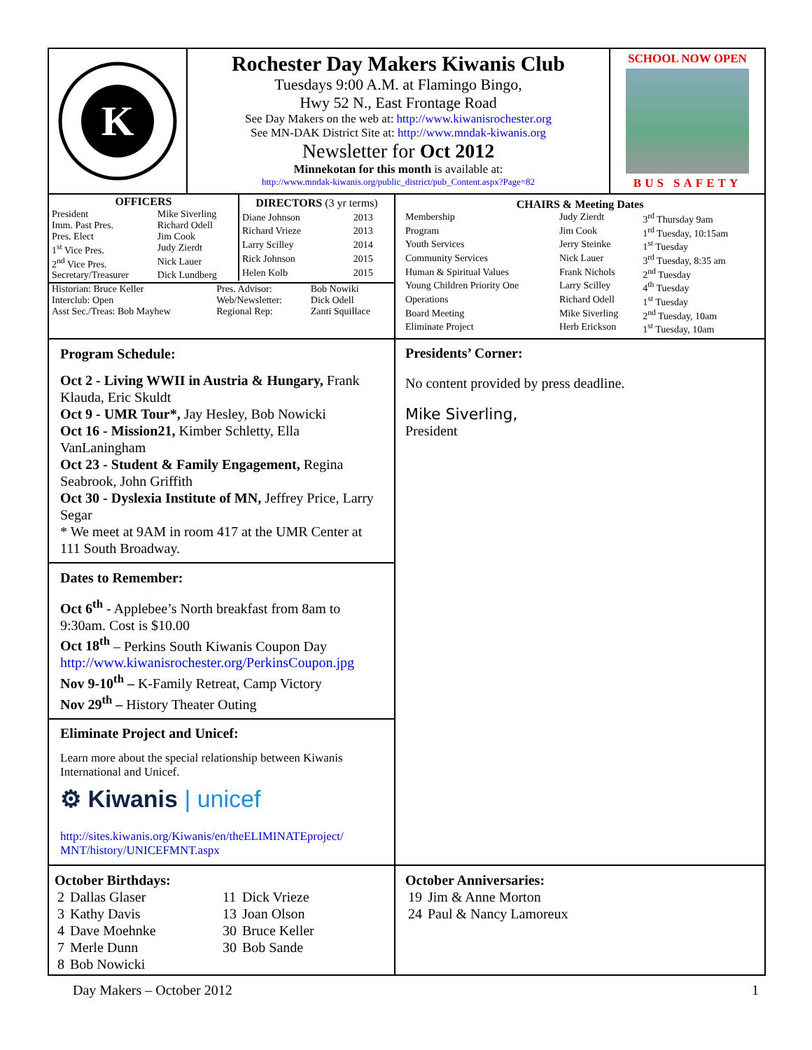K
Rochester Day Makers Kiwanis Club
Tuesdays 9:00 A.M. at Flamingo Bingo,
Hwy 52 N., East Frontage Road
See Day Makers on the web at: http://www.kiwanisrochester.org
See MN-DAK District Site at: http://www.mndak-kiwanis.org
Newsletter for Oct 2012
Minnekotan for this month is available at:
http://www.mndak-kiwanis.org/public_district/pub_Content.aspx?Page=82
SCHOOL NOW OPEN
BUS SAFETY
| OFFICERS | |
| --- | --- |
| President | Mike Siverling |
| Imm. Past Pres. | Richard Odell |
| Pres. Elect | Jim Cook |
| 1<sup>st</sup> Vice Pres. | Judy Zierdt |
| 2<sup>nd</sup> Vice Pres. | Nick Lauer |
| Secretary/Treasurer | Dick Lundberg |
| DIRECTORS (3 yr terms) | |
| --- | --- |
| Diane Johnson | 2013 |
| Richard Vrieze | 2013 |
| Larry Scilley | 2014 |
| Rick Johnson | 2015 |
| Helen Kolb | 2015 |
| Historian: Bruce Keller | Pres. Advisor: | Bob Nowiki |
| Interclub: Open | Web/Newsletter: | Dick Odell |
| Asst Sec./Treas: Bob Mayhew | Regional Rep: | Zanti Squillace |
| CHAIRS & Meeting Dates | | |
| --- | --- | --- |
| Membership | Judy Zierdt | 3<sup>rd</sup> Thursday 9am |
| Program | Jim Cook | 1<sup>rd</sup> Tuesday, 10:15am |
| Youth Services | Jerry Steinke | 1<sup>st</sup> Tuesday |
| Community Services | Nick Lauer | 3<sup>rd</sup> Tuesday, 8:35 am |
| Human & Spiritual Values | Frank Nichols | 2<sup>nd</sup> Tuesday |
| Young Children Priority One | Larry Scilley | 4<sup>th</sup> Tuesday |
| Operations | Richard Odell | 1<sup>st</sup> Tuesday |
| Board Meeting | Mike Siverling | 2<sup>nd</sup> Tuesday, 10am |
| Eliminate Project | Herb Erickson | 1<sup>st</sup> Tuesday, 10am |
Program Schedule:
Oct 2 - Living WWII in Austria & Hungary, Frank Klauda, Eric Skuldt
Oct 9 - UMR Tour*, Jay Hesley, Bob Nowicki
Oct 16 - Mission21, Kimber Schletty, Ella VanLaningham
Oct 23 - Student & Family Engagement, Regina Seabrook, John Griffith
Oct 30 - Dyslexia Institute of MN, Jeffrey Price, Larry Segar
* We meet at 9AM in room 417 at the UMR Center at 111 South Broadway.
Dates to Remember:
Oct 6<sup>th</sup> - Applebee’s North breakfast from 8am to 9:30am. Cost is $10.00
Oct 18<sup>th</sup> – Perkins South Kiwanis Coupon Day
http://www.kiwanisrochester.org/PerkinsCoupon.jpg
Nov 9-10<sup>th</sup> – K-Family Retreat, Camp Victory
Nov 29<sup>th</sup> – History Theater Outing
Eliminate Project and Unicef:
Learn more about the special relationship between Kiwanis International and Unicef.
⚙ Kiwanis | unicef
http://sites.kiwanis.org/Kiwanis/en/theELIMINATEproject/ MNT/history/UNICEFMNT.aspx
Presidents’ Corner:
No content provided by press deadline.
Mike Siverling,
President
October Birthdays:
| 2 | Dallas Glaser | 11 | Dick Vrieze |
| 3 | Kathy Davis | 13 | Joan Olson |
| 4 | Dave Moehnke | 30 | Bruce Keller |
| 7 | Merle Dunn | 30 | Bob Sande |
| 8 | Bob Nowicki | | |
October Anniversaries:
| 19 | Jim & Anne Morton |
| 24 | Paul & Nancy Lamoreux |
Day Makers – October 2012 1